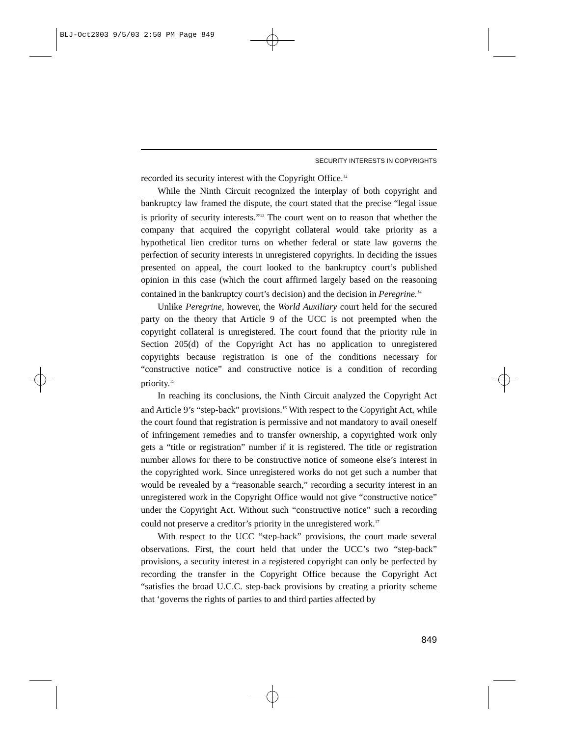BLJ-Oct2003 9/5/03 2:50 PM Page 849
SECURITY INTERESTS IN COPYRIGHTS
recorded its security interest with the Copyright Office.<sup>12</sup>
While the Ninth Circuit recognized the interplay of both copyright and bankruptcy law framed the dispute, the court stated that the precise “legal issue is priority of security interests.”<sup>13</sup> The court went on to reason that whether the company that acquired the copyright collateral would take priority as a hypothetical lien creditor turns on whether federal or state law governs the perfection of security interests in unregistered copyrights. In deciding the issues presented on appeal, the court looked to the bankruptcy court’s published opinion in this case (which the court affirmed largely based on the reasoning contained in the bankruptcy court’s decision) and the decision in Peregrine.<sup>14</sup>
Unlike Peregrine, however, the World Auxiliary court held for the secured party on the theory that Article 9 of the UCC is not preempted when the copyright collateral is unregistered. The court found that the priority rule in Section 205(d) of the Copyright Act has no application to unregistered copyrights because registration is one of the conditions necessary for “constructive notice” and constructive notice is a condition of recording priority.<sup>15</sup>
In reaching its conclusions, the Ninth Circuit analyzed the Copyright Act and Article 9’s “step-back” provisions.<sup>16</sup> With respect to the Copyright Act, while the court found that registration is permissive and not mandatory to avail oneself of infringement remedies and to transfer ownership, a copyrighted work only gets a “title or registration” number if it is registered. The title or registration number allows for there to be constructive notice of someone else’s interest in the copyrighted work. Since unregistered works do not get such a number that would be revealed by a “reasonable search,” recording a security interest in an unregistered work in the Copyright Office would not give “constructive notice” under the Copyright Act. Without such “constructive notice” such a recording could not preserve a creditor’s priority in the unregistered work.<sup>17</sup>
With respect to the UCC “step-back” provisions, the court made several observations. First, the court held that under the UCC’s two “step-back” provisions, a security interest in a registered copyright can only be perfected by recording the transfer in the Copyright Office because the Copyright Act “satisfies the broad U.C.C. step-back provisions by creating a priority scheme that ‘governs the rights of parties to and third parties affected by
849